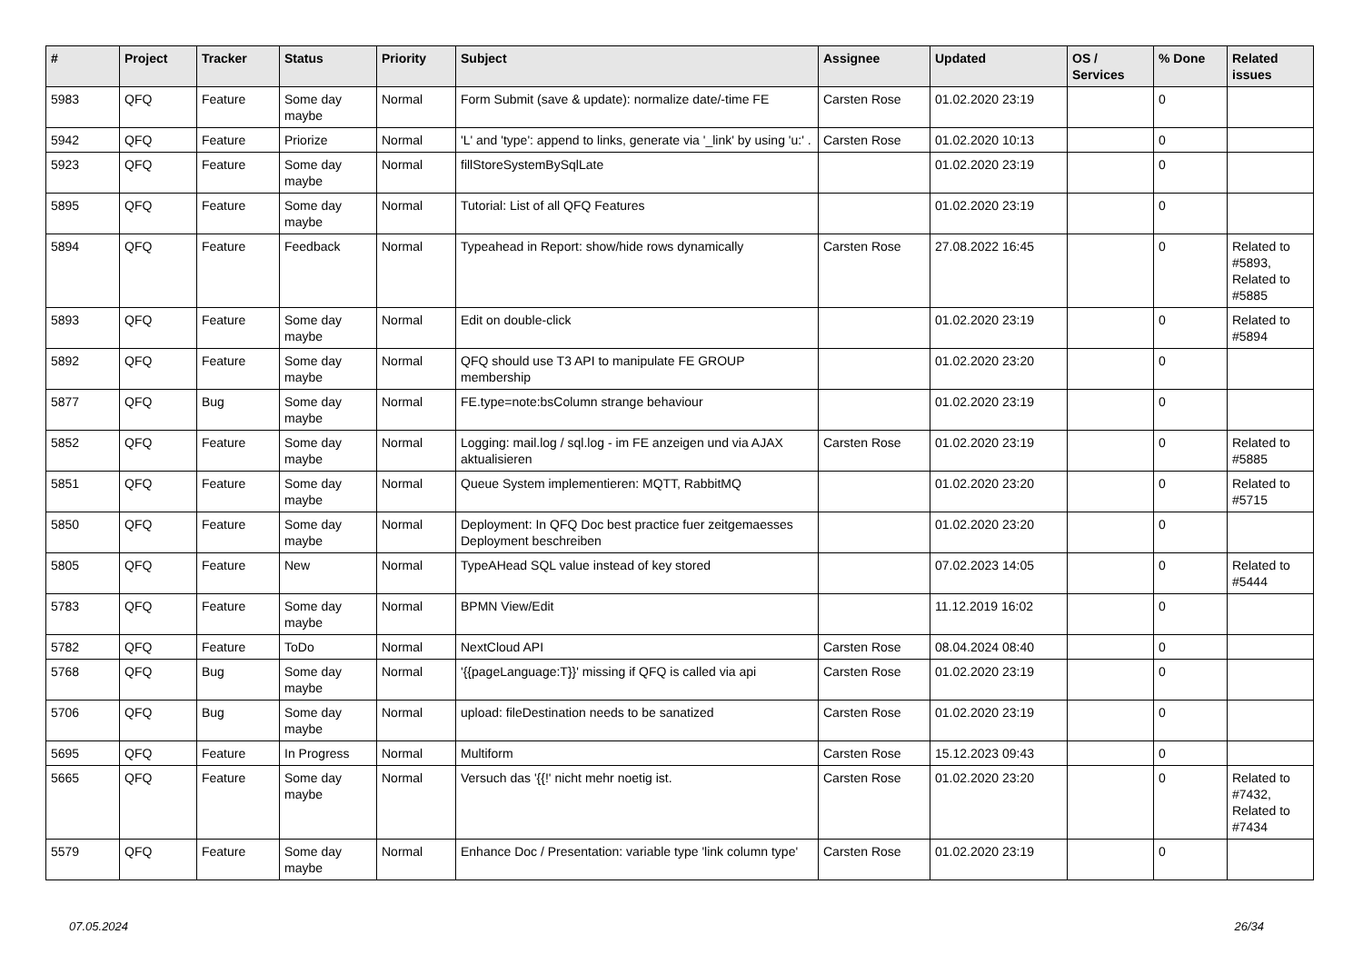| # | Project | Tracker | Status | Priority | Subject | Assignee | Updated | OS / Services | % Done | Related issues |
| --- | --- | --- | --- | --- | --- | --- | --- | --- | --- | --- |
| 5983 | QFQ | Feature | Some day maybe | Normal | Form Submit (save & update): normalize date/-time FE | Carsten Rose | 01.02.2020 23:19 | | 0 | |
| 5942 | QFQ | Feature | Priorize | Normal | 'L' and 'type': append to links, generate via '_link' by using 'u:' . | Carsten Rose | 01.02.2020 10:13 | | 0 | |
| 5923 | QFQ | Feature | Some day maybe | Normal | fillStoreSystemBySqlLate | | 01.02.2020 23:19 | | 0 | |
| 5895 | QFQ | Feature | Some day maybe | Normal | Tutorial: List of all QFQ Features | | 01.02.2020 23:19 | | 0 | |
| 5894 | QFQ | Feature | Feedback | Normal | Typeahead in Report: show/hide rows dynamically | Carsten Rose | 27.08.2022 16:45 | | 0 | Related to #5893, Related to #5885 |
| 5893 | QFQ | Feature | Some day maybe | Normal | Edit on double-click | | 01.02.2020 23:19 | | 0 | Related to #5894 |
| 5892 | QFQ | Feature | Some day maybe | Normal | QFQ should use T3 API to manipulate FE GROUP membership | | 01.02.2020 23:20 | | 0 | |
| 5877 | QFQ | Bug | Some day maybe | Normal | FE.type=note:bsColumn strange behaviour | | 01.02.2020 23:19 | | 0 | |
| 5852 | QFQ | Feature | Some day maybe | Normal | Logging: mail.log / sql.log - im FE anzeigen und via AJAX aktualisieren | Carsten Rose | 01.02.2020 23:19 | | 0 | Related to #5885 |
| 5851 | QFQ | Feature | Some day maybe | Normal | Queue System implementieren: MQTT, RabbitMQ | | 01.02.2020 23:20 | | 0 | Related to #5715 |
| 5850 | QFQ | Feature | Some day maybe | Normal | Deployment: In QFQ Doc best practice fuer zeitgemaesses Deployment beschreiben | | 01.02.2020 23:20 | | 0 | |
| 5805 | QFQ | Feature | New | Normal | TypeAHead SQL value instead of key stored | | 07.02.2023 14:05 | | 0 | Related to #5444 |
| 5783 | QFQ | Feature | Some day maybe | Normal | BPMN View/Edit | | 11.12.2019 16:02 | | 0 | |
| 5782 | QFQ | Feature | ToDo | Normal | NextCloud API | Carsten Rose | 08.04.2024 08:40 | | 0 | |
| 5768 | QFQ | Bug | Some day maybe | Normal | '{{pageLanguage:T}}' missing if QFQ is called via api | Carsten Rose | 01.02.2020 23:19 | | 0 | |
| 5706 | QFQ | Bug | Some day maybe | Normal | upload: fileDestination needs to be sanatized | Carsten Rose | 01.02.2020 23:19 | | 0 | |
| 5695 | QFQ | Feature | In Progress | Normal | Multiform | Carsten Rose | 15.12.2023 09:43 | | 0 | |
| 5665 | QFQ | Feature | Some day maybe | Normal | Versuch das '{{!' nicht mehr noetig ist. | Carsten Rose | 01.02.2020 23:20 | | 0 | Related to #7432, Related to #7434 |
| 5579 | QFQ | Feature | Some day maybe | Normal | Enhance Doc / Presentation: variable type 'link column type' | Carsten Rose | 01.02.2020 23:19 | | 0 | |
07.05.2024 26/34